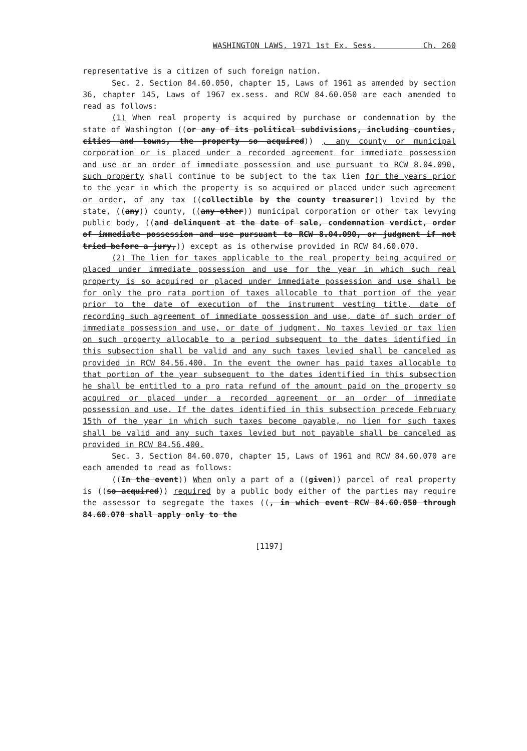WASHINGTON LAWS, 1971 1st Ex. Sess. Ch. 260
representative is a citizen of such foreign nation.
Sec. 2. Section 84.60.050, chapter 15, Laws of 1961 as amended by section 36, chapter 145, Laws of 1967 ex.sess. and RCW 84.60.050 are each amended to read as follows:
(1) When real property is acquired by purchase or condemnation by the state of Washington ((or any of its political subdivisions, including counties, cities and towns, the property so acquired)) , any county or municipal corporation or is placed under a recorded agreement for immediate possession and use or an order of immediate possession and use pursuant to RCW 8.04.090, such property shall continue to be subject to the tax lien for the years prior to the year in which the property is so acquired or placed under such agreement or order, of any tax ((collectible by the county treasurer)) levied by the state, ((any)) county, ((any other)) municipal corporation or other tax levying public body, ((and delinquent at the date of sale, condemnation verdict, order of immediate possession and use pursuant to RCW 8.04.090, or judgment if not tried before a jury,)) except as is otherwise provided in RCW 84.60.070.
(2) The lien for taxes applicable to the real property being acquired or placed under immediate possession and use for the year in which such real property is so acquired or placed under immediate possession and use shall be for only the pro rata portion of taxes allocable to that portion of the year prior to the date of execution of the instrument vesting title, date of recording such agreement of immediate possession and use, date of such order of immediate possession and use, or date of judgment. No taxes levied or tax lien on such property allocable to a period subsequent to the dates identified in this subsection shall be valid and any such taxes levied shall be canceled as provided in RCW 84.56.400. In the event the owner has paid taxes allocable to that portion of the year subsequent to the dates identified in this subsection he shall be entitled to a pro rata refund of the amount paid on the property so acquired or placed under a recorded agreement or an order of immediate possession and use. If the dates identified in this subsection precede February 15th of the year in which such taxes become payable, no lien for such taxes shall be valid and any such taxes levied but not payable shall be canceled as provided in RCW 84.56.400.
Sec. 3. Section 84.60.070, chapter 15, Laws of 1961 and RCW 84.60.070 are each amended to read as follows:
((In the event)) When only a part of a ((given)) parcel of real property is ((so acquired)) required by a public body either of the parties may require the assessor to segregate the taxes ((, in which event RCW 84.60.050 through 84.60.070 shall apply only to the
[1197]